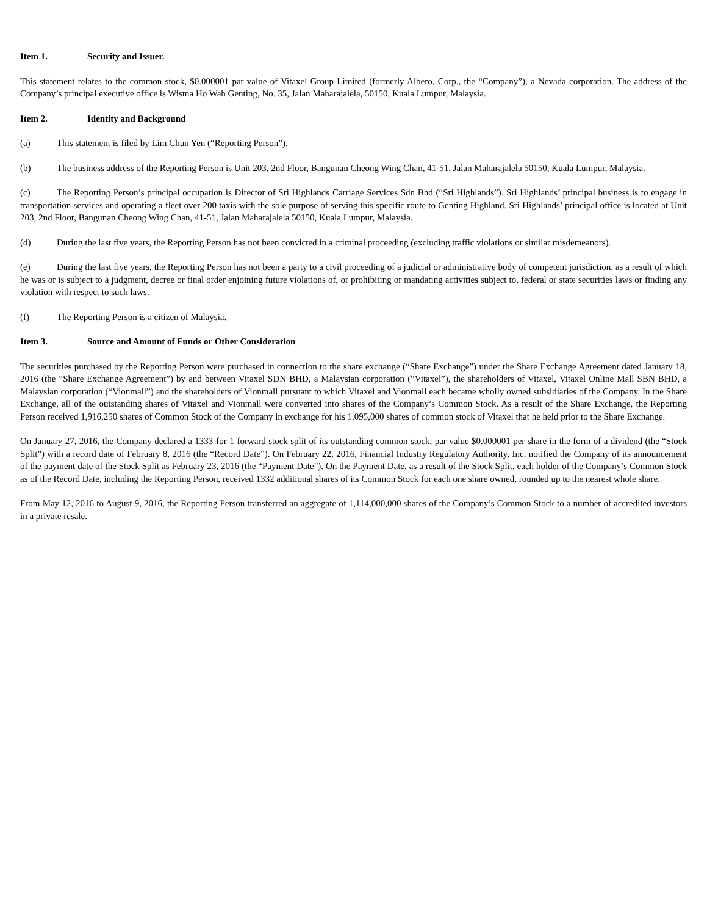Item 1. Security and Issuer.
This statement relates to the common stock, $0.000001 par value of Vitaxel Group Limited (formerly Albero, Corp., the “Company”), a Nevada corporation. The address of the Company’s principal executive office is Wisma Ho Wah Genting, No. 35, Jalan Maharajalela, 50150, Kuala Lumpur, Malaysia.
Item 2. Identity and Background
(a) This statement is filed by Lim Chun Yen (“Reporting Person”).
(b) The business address of the Reporting Person is Unit 203, 2nd Floor, Bangunan Cheong Wing Chan, 41-51, Jalan Maharajalela 50150, Kuala Lumpur, Malaysia.
(c) The Reporting Person’s principal occupation is Director of Sri Highlands Carriage Services Sdn Bhd (“Sri Highlands”). Sri Highlands’ principal business is to engage in transportation services and operating a fleet over 200 taxis with the sole purpose of serving this specific route to Genting Highland. Sri Highlands’ principal office is located at Unit 203, 2nd Floor, Bangunan Cheong Wing Chan, 41-51, Jalan Maharajalela 50150, Kuala Lumpur, Malaysia.
(d) During the last five years, the Reporting Person has not been convicted in a criminal proceeding (excluding traffic violations or similar misdemeanors).
(e) During the last five years, the Reporting Person has not been a party to a civil proceeding of a judicial or administrative body of competent jurisdiction, as a result of which he was or is subject to a judgment, decree or final order enjoining future violations of, or prohibiting or mandating activities subject to, federal or state securities laws or finding any violation with respect to such laws.
(f) The Reporting Person is a citizen of Malaysia.
Item 3. Source and Amount of Funds or Other Consideration
The securities purchased by the Reporting Person were purchased in connection to the share exchange (“Share Exchange”) under the Share Exchange Agreement dated January 18, 2016 (the “Share Exchange Agreement”) by and between Vitaxel SDN BHD, a Malaysian corporation (“Vitaxel”), the shareholders of Vitaxel, Vitaxel Online Mall SBN BHD, a Malaysian corporation (“Vionmall”) and the shareholders of Vionmall pursuant to which Vitaxel and Vionmall each became wholly owned subsidiaries of the Company. In the Share Exchange, all of the outstanding shares of Vitaxel and Vionmall were converted into shares of the Company’s Common Stock. As a result of the Share Exchange, the Reporting Person received 1,916,250 shares of Common Stock of the Company in exchange for his 1,095,000 shares of common stock of Vitaxel that he held prior to the Share Exchange.
On January 27, 2016, the Company declared a 1333-for-1 forward stock split of its outstanding common stock, par value $0.000001 per share in the form of a dividend (the “Stock Split”) with a record date of February 8, 2016 (the “Record Date”). On February 22, 2016, Financial Industry Regulatory Authority, Inc. notified the Company of its announcement of the payment date of the Stock Split as February 23, 2016 (the “Payment Date”). On the Payment Date, as a result of the Stock Split, each holder of the Company’s Common Stock as of the Record Date, including the Reporting Person, received 1332 additional shares of its Common Stock for each one share owned, rounded up to the nearest whole share.
From May 12, 2016 to August 9, 2016, the Reporting Person transferred an aggregate of 1,114,000,000 shares of the Company’s Common Stock to a number of accredited investors in a private resale.